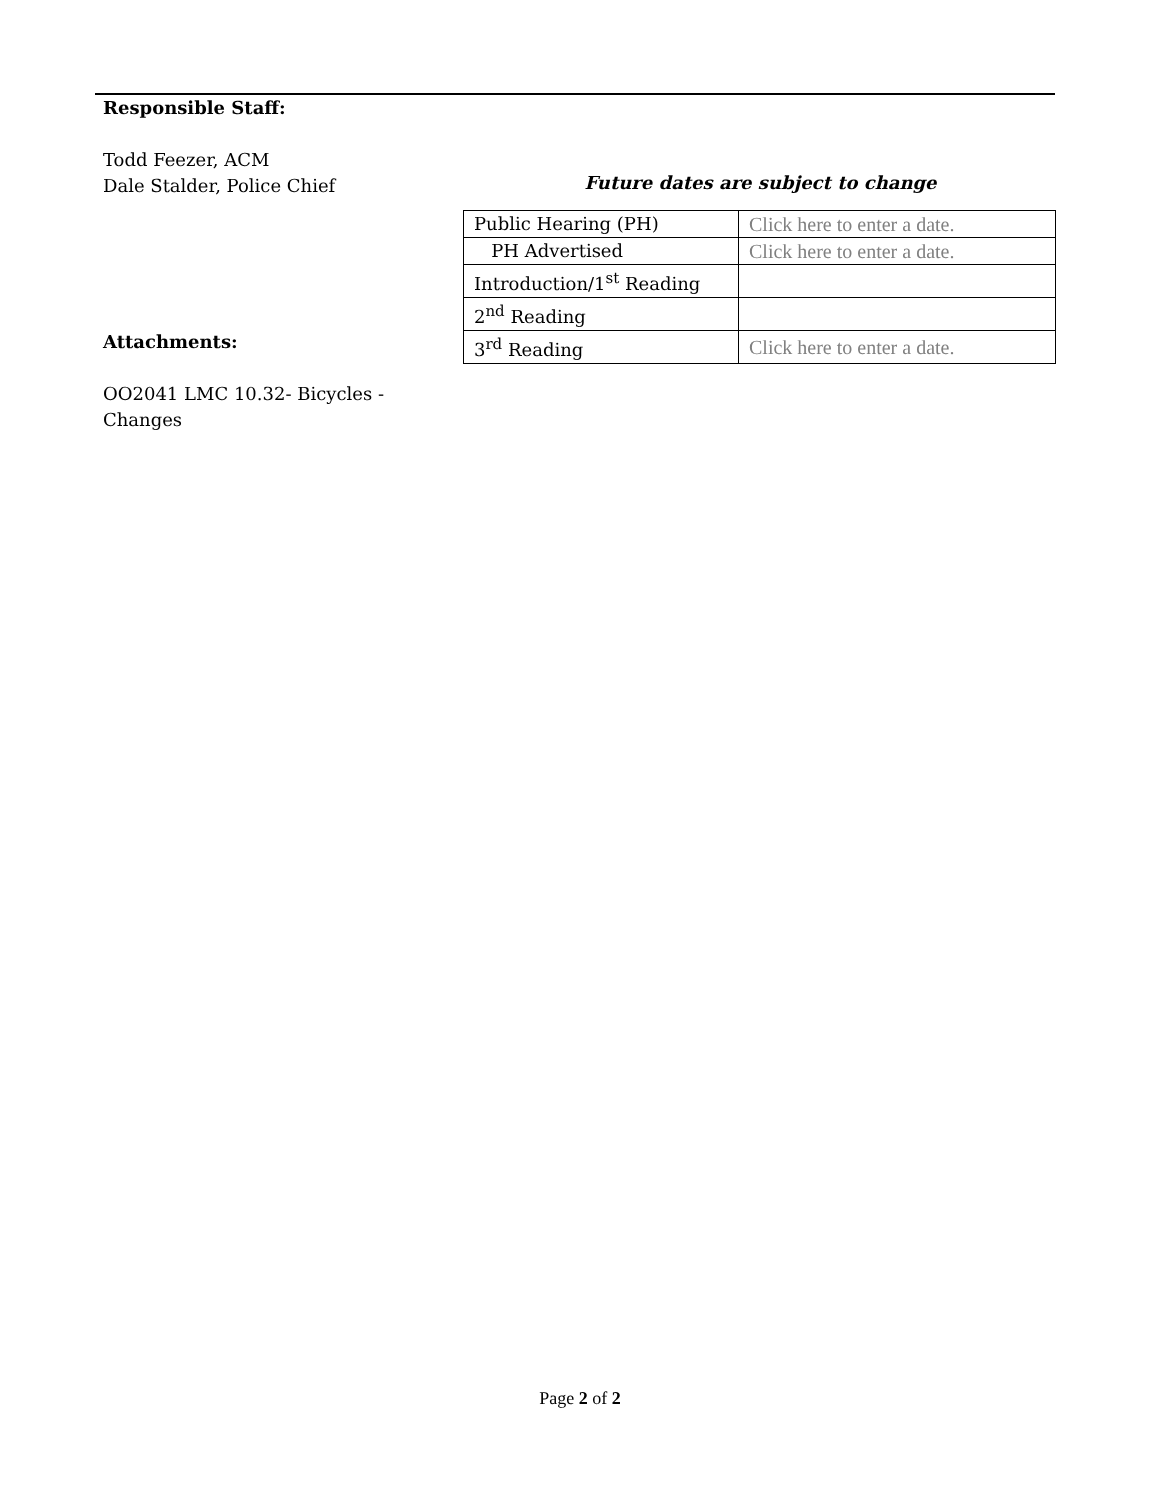Responsible Staff:
Todd Feezer, ACM
Dale Stalder, Police Chief
Attachments:
OO2041 LMC 10.32- Bicycles - Changes
Future dates are subject to change
| Public Hearing (PH) | Click here to enter a date. |
| PH Advertised | Click here to enter a date. |
| Introduction/1<sup>st</sup> Reading | |
| 2<sup>nd</sup> Reading | |
| 3<sup>rd</sup> Reading | Click here to enter a date. |
Page 2 of 2